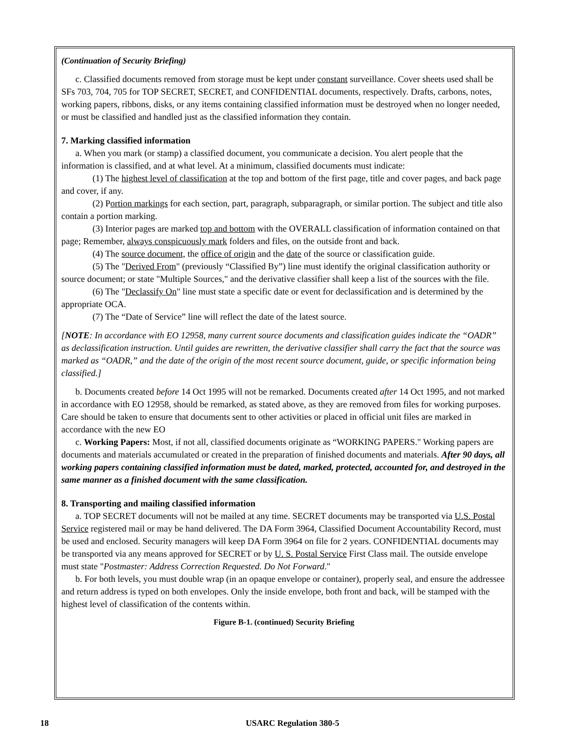(Continuation of Security Briefing)
c. Classified documents removed from storage must be kept under constant surveillance. Cover sheets used shall be SFs 703, 704, 705 for TOP SECRET, SECRET, and CONFIDENTIAL documents, respectively. Drafts, carbons, notes, working papers, ribbons, disks, or any items containing classified information must be destroyed when no longer needed, or must be classified and handled just as the classified information they contain.
7. Marking classified information
a. When you mark (or stamp) a classified document, you communicate a decision. You alert people that the information is classified, and at what level. At a minimum, classified documents must indicate:
(1) The highest level of classification at the top and bottom of the first page, title and cover pages, and back page and cover, if any.
(2) Portion markings for each section, part, paragraph, subparagraph, or similar portion. The subject and title also contain a portion marking.
(3) Interior pages are marked top and bottom with the OVERALL classification of information contained on that page; Remember, always conspicuously mark folders and files, on the outside front and back.
(4) The source document, the office of origin and the date of the source or classification guide.
(5) The "Derived From" (previously “Classified By”) line must identify the original classification authority or source document; or state "Multiple Sources," and the derivative classifier shall keep a list of the sources with the file.
(6) The "Declassify On" line must state a specific date or event for declassification and is determined by the appropriate OCA.
(7) The “Date of Service” line will reflect the date of the latest source.
[NOTE: In accordance with EO 12958, many current source documents and classification guides indicate the “OADR” as declassification instruction. Until guides are rewritten, the derivative classifier shall carry the fact that the source was marked as “OADR,” and the date of the origin of the most recent source document, guide, or specific information being classified.]
b. Documents created before 14 Oct 1995 will not be remarked. Documents created after 14 Oct 1995, and not marked in accordance with EO 12958, should be remarked, as stated above, as they are removed from files for working purposes. Care should be taken to ensure that documents sent to other activities or placed in official unit files are marked in accordance with the new EO
c. Working Papers: Most, if not all, classified documents originate as “WORKING PAPERS." Working papers are documents and materials accumulated or created in the preparation of finished documents and materials. After 90 days, all working papers containing classified information must be dated, marked, protected, accounted for, and destroyed in the same manner as a finished document with the same classification.
8. Transporting and mailing classified information
a. TOP SECRET documents will not be mailed at any time. SECRET documents may be transported via U.S. Postal Service registered mail or may be hand delivered. The DA Form 3964, Classified Document Accountability Record, must be used and enclosed. Security managers will keep DA Form 3964 on file for 2 years. CONFIDENTIAL documents may be transported via any means approved for SECRET or by U. S. Postal Service First Class mail. The outside envelope must state "Postmaster: Address Correction Requested. Do Not Forward."
b. For both levels, you must double wrap (in an opaque envelope or container), properly seal, and ensure the addressee and return address is typed on both envelopes. Only the inside envelope, both front and back, will be stamped with the highest level of classification of the contents within.
Figure B-1. (continued) Security Briefing
18 USARC Regulation 380-5